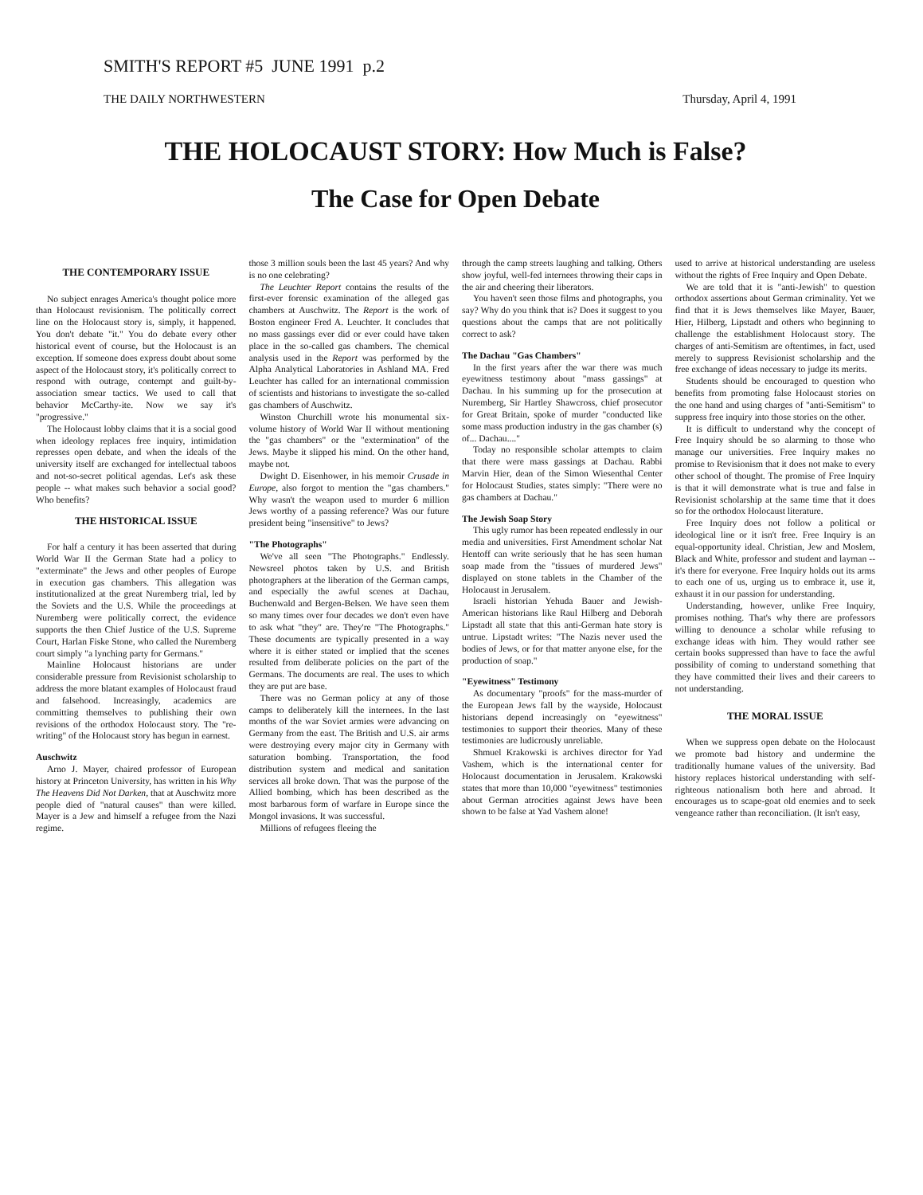SMITH'S REPORT #5 JUNE 1991 p.2
THE DAILY NORTHWESTERN Thursday, April 4, 1991
THE HOLOCAUST STORY: How Much is False?
The Case for Open Debate
THE CONTEMPORARY ISSUE
No subject enrages America's thought police more than Holocaust revisionism. The politically correct line on the Holocaust story is, simply, it happened. You don't debate "it." You do debate every other historical event of course, but the Holocaust is an exception. If someone does express doubt about some aspect of the Holocaust story, it's politically correct to respond with outrage, contempt and guilt-by-association smear tactics. We used to call that behavior McCarthy-ite. Now we say it's "progressive."
The Holocaust lobby claims that it is a social good when ideology replaces free inquiry, intimidation represses open debate, and when the ideals of the university itself are exchanged for intellectual taboos and not-so-secret political agendas. Let's ask these people -- what makes such behavior a social good? Who benefits?
THE HISTORICAL ISSUE
For half a century it has been asserted that during World War II the German State had a policy to "exterminate" the Jews and other peoples of Europe in execution gas chambers. This allegation was institutionalized at the great Nuremberg trial, led by the Soviets and the U.S. While the proceedings at Nuremberg were politically correct, the evidence supports the then Chief Justice of the U.S. Supreme Court, Harlan Fiske Stone, who called the Nuremberg court simply "a lynching party for Germans."
Mainline Holocaust historians are under considerable pressure from Revisionist scholarship to address the more blatant examples of Holocaust fraud and falsehood. Increasingly, academics are committing themselves to publishing their own revisions of the orthodox Holocaust story. The "re-writing" of the Holocaust story has begun in earnest.
Auschwitz
Arno J. Mayer, chaired professor of European history at Princeton University, has written in his Why The Heavens Did Not Darken, that at Auschwitz more people died of "natural causes" than were killed. Mayer is a Jew and himself a refugee from the Nazi regime.
those 3 million souls been the last 45 years? And why is no one celebrating?
The Leuchter Report contains the results of the first-ever forensic examination of the alleged gas chambers at Auschwitz. The Report is the work of Boston engineer Fred A. Leuchter. It concludes that no mass gassings ever did or ever could have taken place in the so-called gas chambers. The chemical analysis used in the Report was performed by the Alpha Analytical Laboratories in Ashland MA. Fred Leuchter has called for an international commission of scientists and historians to investigate the so-called gas chambers of Auschwitz.
Winston Churchill wrote his monumental six-volume history of World War II without mentioning the "gas chambers" or the "extermination" of the Jews. Maybe it slipped his mind. On the other hand, maybe not.
Dwight D. Eisenhower, in his memoir Crusade in Europe, also forgot to mention the "gas chambers." Why wasn't the weapon used to murder 6 million Jews worthy of a passing reference? Was our future president being "insensitive" to Jews?
"The Photographs"
We've all seen "The Photographs." Endlessly. Newsreel photos taken by U.S. and British photographers at the liberation of the German camps, and especially the awful scenes at Dachau, Buchenwald and Bergen-Belsen. We have seen them so many times over four decades we don't even have to ask what "they" are. They're "The Photographs." These documents are typically presented in a way where it is either stated or implied that the scenes resulted from deliberate policies on the part of the Germans. The documents are real. The uses to which they are put are base.
There was no German policy at any of those camps to deliberately kill the internees. In the last months of the war Soviet armies were advancing on Germany from the east. The British and U.S. air arms were destroying every major city in Germany with saturation bombing. Transportation, the food distribution system and medical and sanitation services all broke down. That was the purpose of the Allied bombing, which has been described as the most barbarous form of warfare in Europe since the Mongol invasions. It was successful.
Millions of refugees fleeing the
through the camp streets laughing and talking. Others show joyful, well-fed internees throwing their caps in the air and cheering their liberators.
You haven't seen those films and photographs, you say? Why do you think that is? Does it suggest to you questions about the camps that are not politically correct to ask?
The Dachau "Gas Chambers"
In the first years after the war there was much eyewitness testimony about "mass gassings" at Dachau. In his summing up for the prosecution at Nuremberg, Sir Hartley Shawcross, chief prosecutor for Great Britain, spoke of murder "conducted like some mass production industry in the gas chamber (s) of... Dachau...."
Today no responsible scholar attempts to claim that there were mass gassings at Dachau. Rabbi Marvin Hier, dean of the Simon Wiesenthal Center for Holocaust Studies, states simply: "There were no gas chambers at Dachau."
The Jewish Soap Story
This ugly rumor has been repeated endlessly in our media and universities. First Amendment scholar Nat Hentoff can write seriously that he has seen human soap made from the "tissues of murdered Jews" displayed on stone tablets in the Chamber of the Holocaust in Jerusalem.
Israeli historian Yehuda Bauer and Jewish-American historians like Raul Hilberg and Deborah Lipstadt all state that this anti-German hate story is untrue. Lipstadt writes: "The Nazis never used the bodies of Jews, or for that matter anyone else, for the production of soap."
"Eyewitness" Testimony
As documentary "proofs" for the mass-murder of the European Jews fall by the wayside, Holocaust historians depend increasingly on "eyewitness" testimonies to support their theories. Many of these testimonies are ludicrously unreliable.
Shmuel Krakowski is archives director for Yad Vashem, which is the international center for Holocaust documentation in Jerusalem. Krakowski states that more than 10,000 "eyewitness" testimonies about German atrocities against Jews have been shown to be false at Yad Vashem alone!
used to arrive at historical understanding are useless without the rights of Free Inquiry and Open Debate.
We are told that it is "anti-Jewish" to question orthodox assertions about German criminality. Yet we find that it is Jews themselves like Mayer, Bauer, Hier, Hilberg, Lipstadt and others who beginning to challenge the establishment Holocaust story. The charges of anti-Semitism are oftentimes, in fact, used merely to suppress Revisionist scholarship and the free exchange of ideas necessary to judge its merits.
Students should be encouraged to question who benefits from promoting false Holocaust stories on the one hand and using charges of "anti-Semitism" to suppress free inquiry into those stories on the other.
It is difficult to understand why the concept of Free Inquiry should be so alarming to those who manage our universities. Free Inquiry makes no promise to Revisionism that it does not make to every other school of thought. The promise of Free Inquiry is that it will demonstrate what is true and false in Revisionist scholarship at the same time that it does so for the orthodox Holocaust literature.
Free Inquiry does not follow a political or ideological line or it isn't free. Free Inquiry is an equal-opportunity ideal. Christian, Jew and Moslem, Black and White, professor and student and layman -- it's there for everyone. Free Inquiry holds out its arms to each one of us, urging us to embrace it, use it, exhaust it in our passion for understanding.
Understanding, however, unlike Free Inquiry, promises nothing. That's why there are professors willing to denounce a scholar while refusing to exchange ideas with him. They would rather see certain books suppressed than have to face the awful possibility of coming to understand something that they have committed their lives and their careers to not understanding.
THE MORAL ISSUE
When we suppress open debate on the Holocaust we promote bad history and undermine the traditionally humane values of the university. Bad history replaces historical understanding with self-righteous nationalism both here and abroad. It encourages us to scape-goat old enemies and to seek vengeance rather than reconciliation. (It isn't easy,